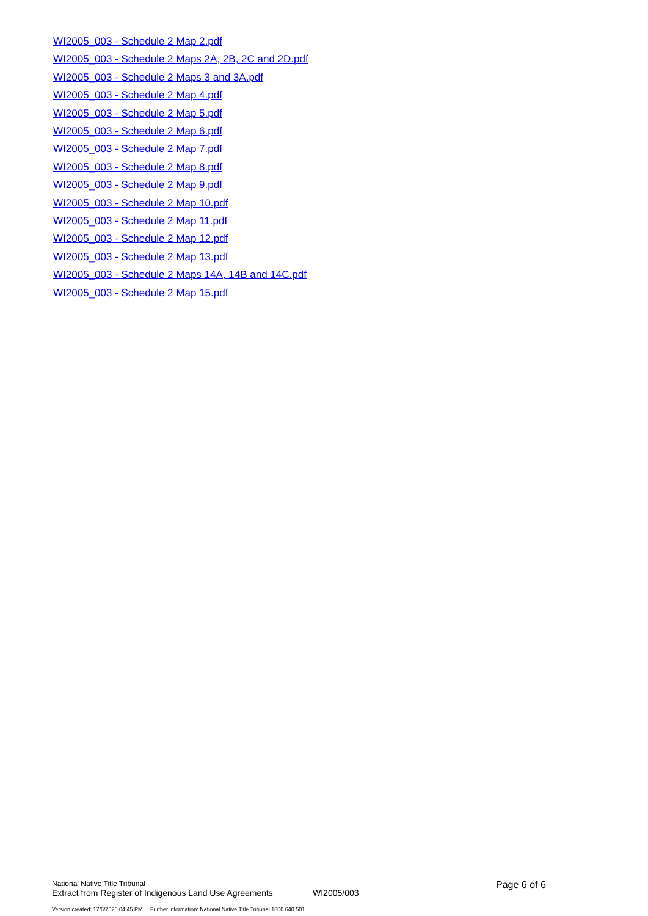WI2005_003 - Schedule 2 Map 2.pdf
WI2005_003 - Schedule 2 Maps 2A, 2B, 2C and 2D.pdf
WI2005_003 - Schedule 2 Maps 3 and 3A.pdf
WI2005_003 - Schedule 2 Map 4.pdf
WI2005_003 - Schedule 2 Map 5.pdf
WI2005_003 - Schedule 2 Map 6.pdf
WI2005_003 - Schedule 2 Map 7.pdf
WI2005_003 - Schedule 2 Map 8.pdf
WI2005_003 - Schedule 2 Map 9.pdf
WI2005_003 - Schedule 2 Map 10.pdf
WI2005_003 - Schedule 2 Map 11.pdf
WI2005_003 - Schedule 2 Map 12.pdf
WI2005_003 - Schedule 2 Map 13.pdf
WI2005_003 - Schedule 2 Maps 14A, 14B and 14C.pdf
WI2005_003 - Schedule 2 Map 15.pdf
National Native Title Tribunal
Extract from Register of Indigenous Land Use Agreements
WI2005/003
Page 6 of 6
Version created: 17/6/2020 04:45 PM Further information: National Native Title Tribunal 1800 640 501